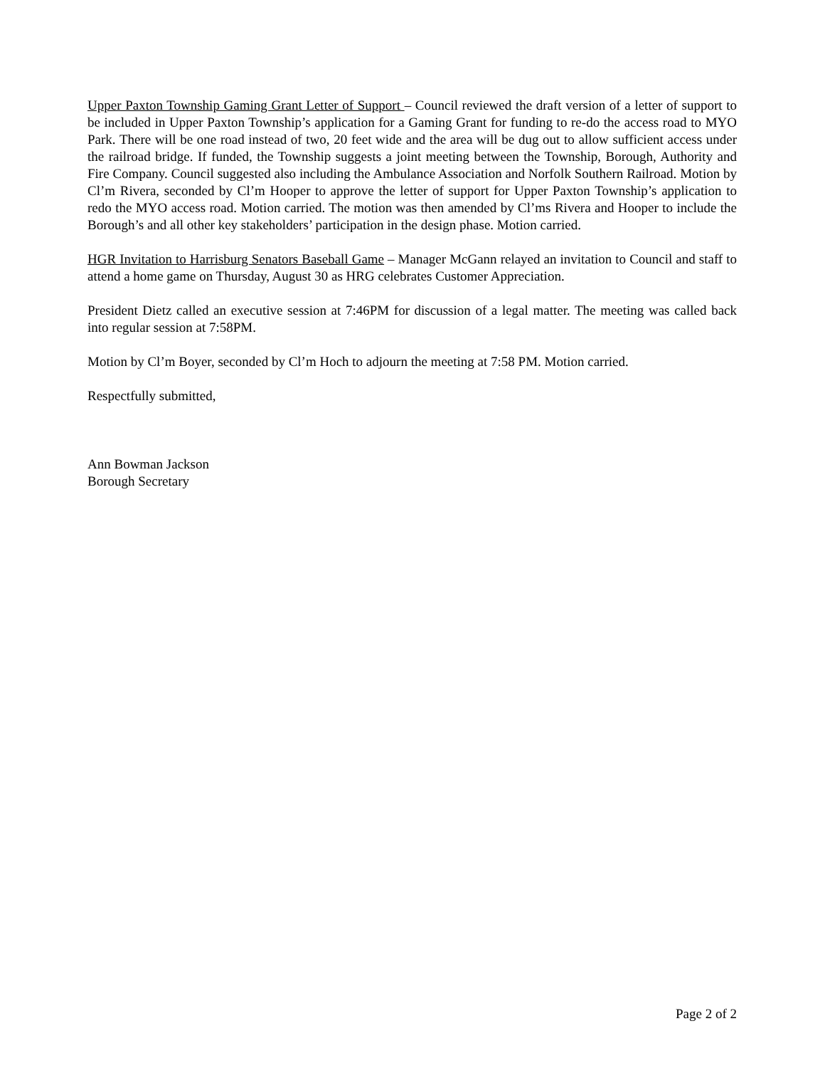Upper Paxton Township Gaming Grant Letter of Support – Council reviewed the draft version of a letter of support to be included in Upper Paxton Township’s application for a Gaming Grant for funding to re-do the access road to MYO Park. There will be one road instead of two, 20 feet wide and the area will be dug out to allow sufficient access under the railroad bridge. If funded, the Township suggests a joint meeting between the Township, Borough, Authority and Fire Company. Council suggested also including the Ambulance Association and Norfolk Southern Railroad. Motion by Cl’m Rivera, seconded by Cl’m Hooper to approve the letter of support for Upper Paxton Township’s application to redo the MYO access road. Motion carried. The motion was then amended by Cl’ms Rivera and Hooper to include the Borough’s and all other key stakeholders’ participation in the design phase. Motion carried.
HGR Invitation to Harrisburg Senators Baseball Game – Manager McGann relayed an invitation to Council and staff to attend a home game on Thursday, August 30 as HRG celebrates Customer Appreciation.
President Dietz called an executive session at 7:46PM for discussion of a legal matter. The meeting was called back into regular session at 7:58PM.
Motion by Cl’m Boyer, seconded by Cl’m Hoch to adjourn the meeting at 7:58 PM. Motion carried.
Respectfully submitted,
Ann Bowman Jackson
Borough Secretary
Page 2 of 2